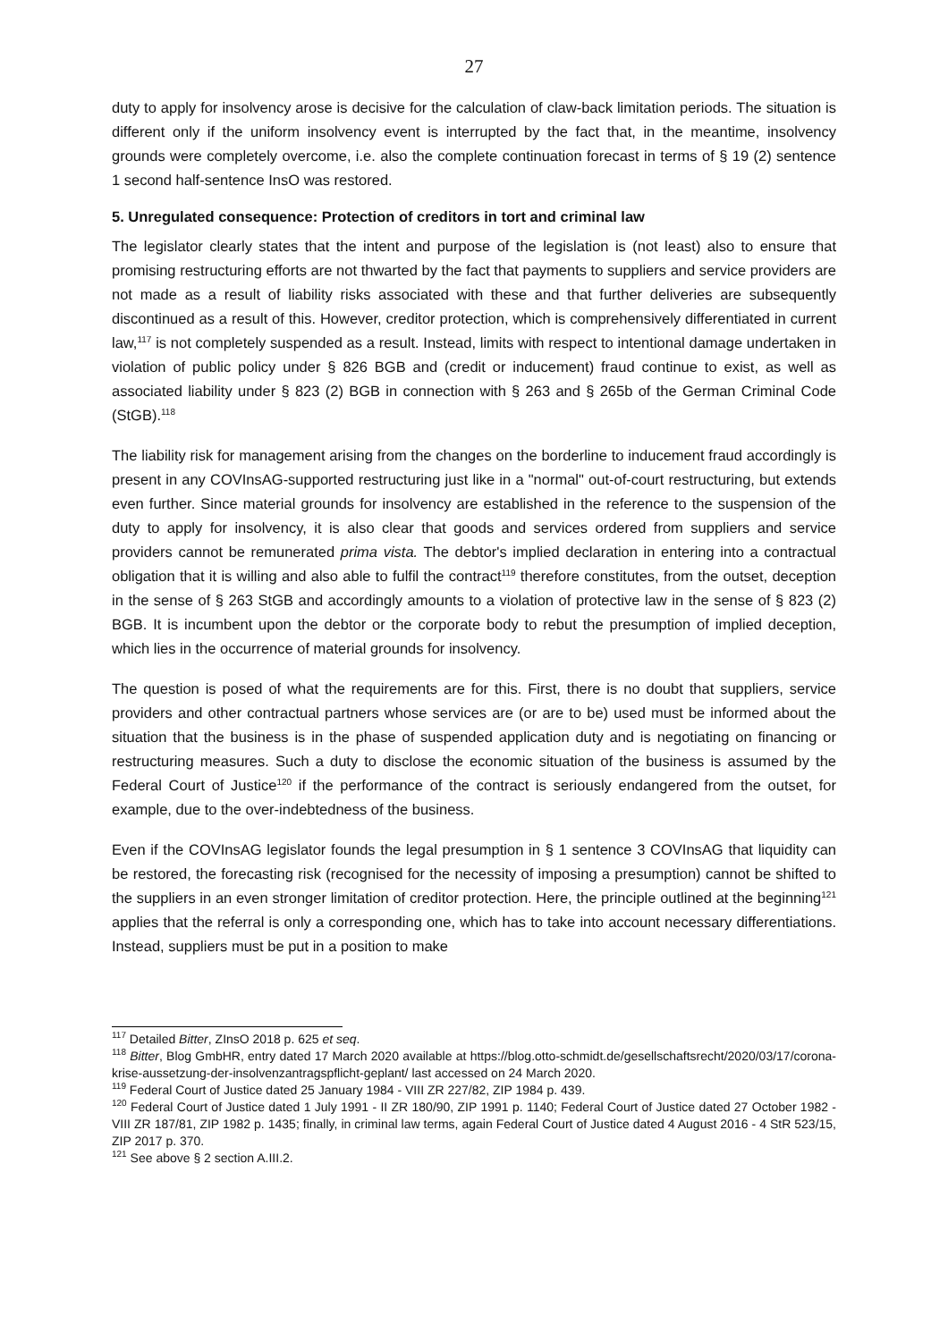27
duty to apply for insolvency arose is decisive for the calculation of claw-back limitation periods. The situation is different only if the uniform insolvency event is interrupted by the fact that, in the meantime, insolvency grounds were completely overcome, i.e. also the complete continuation forecast in terms of § 19 (2) sentence 1 second half-sentence InsO was restored.
5. Unregulated consequence: Protection of creditors in tort and criminal law
The legislator clearly states that the intent and purpose of the legislation is (not least) also to ensure that promising restructuring efforts are not thwarted by the fact that payments to suppliers and service providers are not made as a result of liability risks associated with these and that further deliveries are subsequently discontinued as a result of this. However, creditor protection, which is comprehensively differentiated in current law,<sup>117</sup> is not completely suspended as a result. Instead, limits with respect to intentional damage undertaken in violation of public policy under § 826 BGB and (credit or inducement) fraud continue to exist, as well as associated liability under § 823 (2) BGB in connection with § 263 and § 265b of the German Criminal Code (StGB).<sup>118</sup>
The liability risk for management arising from the changes on the borderline to inducement fraud accordingly is present in any COVInsAG-supported restructuring just like in a "normal" out-of-court restructuring, but extends even further. Since material grounds for insolvency are established in the reference to the suspension of the duty to apply for insolvency, it is also clear that goods and services ordered from suppliers and service providers cannot be remunerated prima vista. The debtor's implied declaration in entering into a contractual obligation that it is willing and also able to fulfil the contract<sup>119</sup> therefore constitutes, from the outset, deception in the sense of § 263 StGB and accordingly amounts to a violation of protective law in the sense of § 823 (2) BGB. It is incumbent upon the debtor or the corporate body to rebut the presumption of implied deception, which lies in the occurrence of material grounds for insolvency.
The question is posed of what the requirements are for this. First, there is no doubt that suppliers, service providers and other contractual partners whose services are (or are to be) used must be informed about the situation that the business is in the phase of suspended application duty and is negotiating on financing or restructuring measures. Such a duty to disclose the economic situation of the business is assumed by the Federal Court of Justice<sup>120</sup> if the performance of the contract is seriously endangered from the outset, for example, due to the over-indebtedness of the business.
Even if the COVInsAG legislator founds the legal presumption in § 1 sentence 3 COVInsAG that liquidity can be restored, the forecasting risk (recognised for the necessity of imposing a presumption) cannot be shifted to the suppliers in an even stronger limitation of creditor protection. Here, the principle outlined at the beginning<sup>121</sup> applies that the referral is only a corresponding one, which has to take into account necessary differentiations. Instead, suppliers must be put in a position to make
<sup>117</sup> Detailed Bitter, ZInsO 2018 p. 625 et seq.
<sup>118</sup> Bitter, Blog GmbHR, entry dated 17 March 2020 available at https://blog.otto-schmidt.de/gesellschaftsrecht/2020/03/17/corona-krise-aussetzung-der-insolvenzantragspflicht-geplant/ last accessed on 24 March 2020.
<sup>119</sup> Federal Court of Justice dated 25 January 1984 - VIII ZR 227/82, ZIP 1984 p. 439.
<sup>120</sup> Federal Court of Justice dated 1 July 1991 - II ZR 180/90, ZIP 1991 p. 1140; Federal Court of Justice dated 27 October 1982 - VIII ZR 187/81, ZIP 1982 p. 1435; finally, in criminal law terms, again Federal Court of Justice dated 4 August 2016 - 4 StR 523/15, ZIP 2017 p. 370.
<sup>121</sup> See above § 2 section A.III.2.